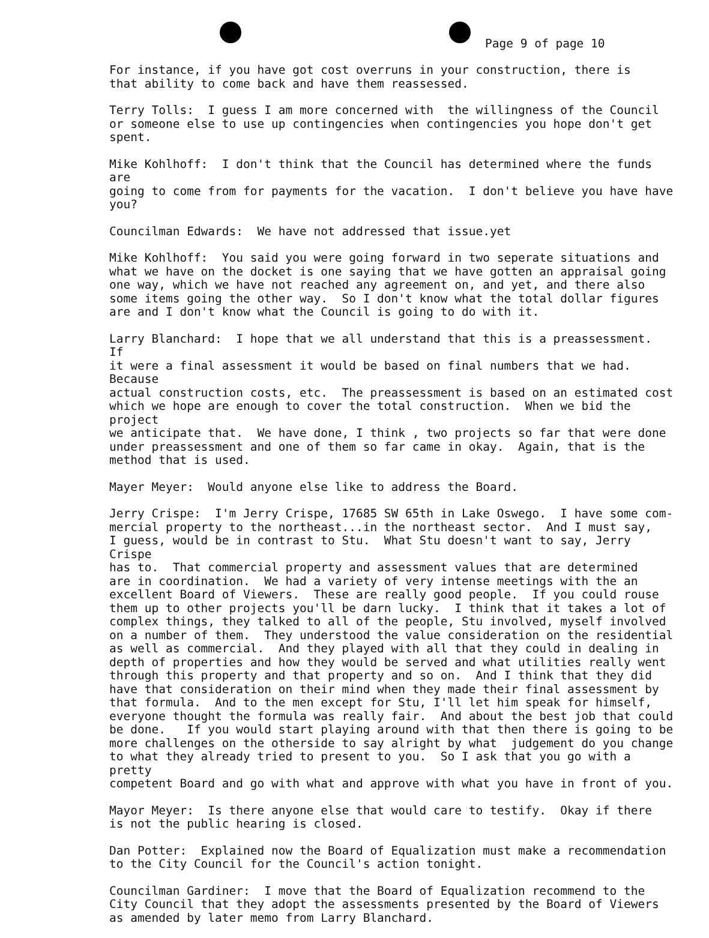Page 9 of page 10
For instance, if you have got cost overruns in your construction, there is that ability to come back and have them reassessed.
Terry Tolls: I guess I am more concerned with the willingness of the Council or someone else to use up contingencies when contingencies you hope don't get spent.
Mike Kohlhoff: I don't think that the Council has determined where the funds are going to come from for payments for the vacation. I don't believe you have have you?
Councilman Edwards: We have not addressed that issue.yet
Mike Kohlhoff: You said you were going forward in two seperate situations and what we have on the docket is one saying that we have gotten an appraisal going one way, which we have not reached any agreement on, and yet, and there also some items going the other way. So I don't know what the total dollar figures are and I don't know what the Council is going to do with it.
Larry Blanchard: I hope that we all understand that this is a preassessment. If it were a final assessment it would be based on final numbers that we had. Because actual construction costs, etc. The preassessment is based on an estimated cost which we hope are enough to cover the total construction. When we bid the project we anticipate that. We have done, I think , two projects so far that were done under preassessment and one of them so far came in okay. Again, that is the method that is used.
Mayer Meyer: Would anyone else like to address the Board.
Jerry Crispe: I'm Jerry Crispe, 17685 SW 65th in Lake Oswego. I have some com- mercial property to the northeast...in the northeast sector. And I must say, I guess, would be in contrast to Stu. What Stu doesn't want to say, Jerry Crispe has to. That commercial property and assessment values that are determined are in coordination. We had a variety of very intense meetings with the an excellent Board of Viewers. These are really good people. If you could rouse them up to other projects you'll be darn lucky. I think that it takes a lot of complex things, they talked to all of the people, Stu involved, myself involved on a number of them. They understood the value consideration on the residential as well as commercial. And they played with all that they could in dealing in depth of properties and how they would be served and what utilities really went through this property and that property and so on. And I think that they did have that consideration on their mind when they made their final assessment by that formula. And to the men except for Stu, I'll let him speak for himself, everyone thought the formula was really fair. And about the best job that could be done. If you would start playing around with that then there is going to be more challenges on the otherside to say alright by what judgement do you change to what they already tried to present to you. So I ask that you go with a pretty competent Board and go with what and approve with what you have in front of you.
Mayor Meyer: Is there anyone else that would care to testify. Okay if there is not the public hearing is closed.
Dan Potter: Explained now the Board of Equalization must make a recommendation to the City Council for the Council's action tonight.
Councilman Gardiner: I move that the Board of Equalization recommend to the City Council that they adopt the assessments presented by the Board of Viewers as amended by later memo from Larry Blanchard.